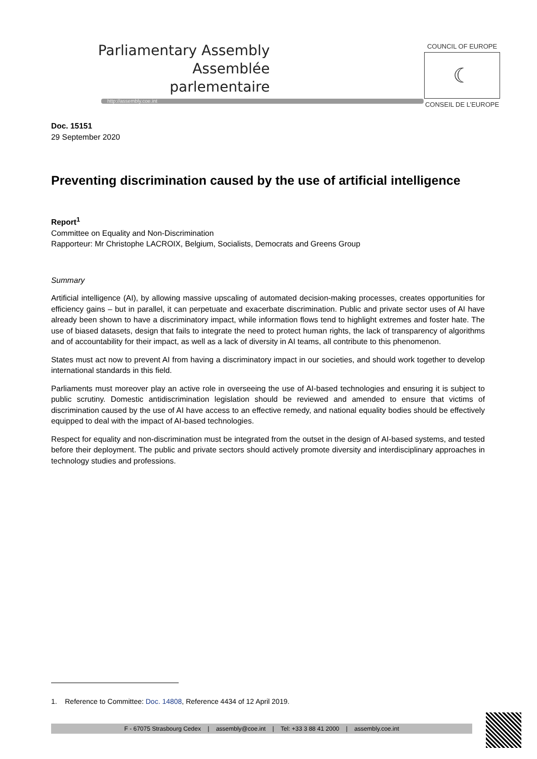Parliamentary Assembly
Assemblée parlementaire
http://assembly.coe.int
COUNCIL OF EUROPE
☾
CONSEIL DE L’EUROPE
Doc. 15151
29 September 2020
Preventing discrimination caused by the use of artificial intelligence
Report<sup>1</sup>
Committee on Equality and Non-Discrimination
Rapporteur: Mr Christophe LACROIX, Belgium, Socialists, Democrats and Greens Group
Summary
Artificial intelligence (AI), by allowing massive upscaling of automated decision-making processes, creates opportunities for efficiency gains – but in parallel, it can perpetuate and exacerbate discrimination. Public and private sector uses of AI have already been shown to have a discriminatory impact, while information flows tend to highlight extremes and foster hate. The use of biased datasets, design that fails to integrate the need to protect human rights, the lack of transparency of algorithms and of accountability for their impact, as well as a lack of diversity in AI teams, all contribute to this phenomenon.
States must act now to prevent AI from having a discriminatory impact in our societies, and should work together to develop international standards in this field.
Parliaments must moreover play an active role in overseeing the use of AI-based technologies and ensuring it is subject to public scrutiny. Domestic antidiscrimination legislation should be reviewed and amended to ensure that victims of discrimination caused by the use of AI have access to an effective remedy, and national equality bodies should be effectively equipped to deal with the impact of AI-based technologies.
Respect for equality and non-discrimination must be integrated from the outset in the design of AI-based systems, and tested before their deployment. The public and private sectors should actively promote diversity and interdisciplinary approaches in technology studies and professions.
1. Reference to Committee: Doc. 14808, Reference 4434 of 12 April 2019.
F - 67075 Strasbourg Cedex | assembly@coe.int | Tel: +33 3 88 41 2000 | assembly.coe.int